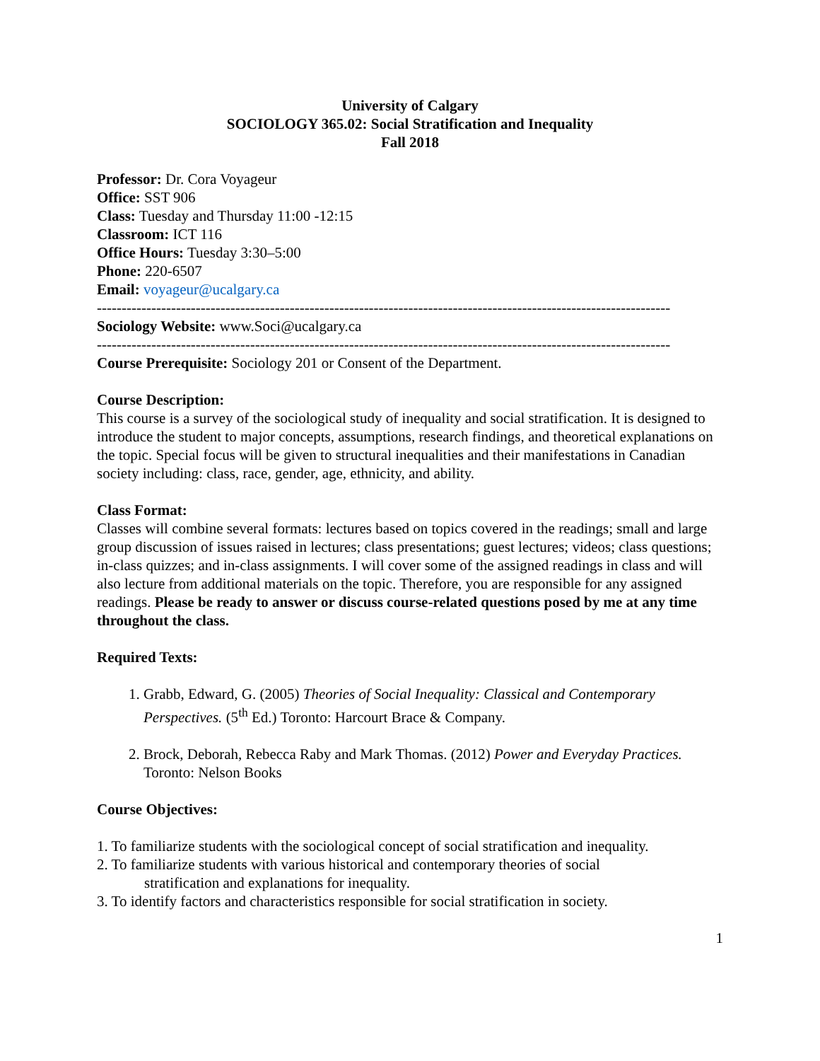University of Calgary
SOCIOLOGY 365.02: Social Stratification and Inequality
Fall 2018
Professor: Dr. Cora Voyageur
Office: SST 906
Class: Tuesday and Thursday 11:00 -12:15
Classroom: ICT 116
Office Hours: Tuesday 3:30–5:00
Phone: 220-6507
Email: voyageur@ucalgary.ca
--------------------------------------------------------------------------------------------------------------------
Sociology Website: www.Soci@ucalgary.ca
--------------------------------------------------------------------------------------------------------------------
Course Prerequisite: Sociology 201 or Consent of the Department.
Course Description:
This course is a survey of the sociological study of inequality and social stratification. It is designed to introduce the student to major concepts, assumptions, research findings, and theoretical explanations on the topic. Special focus will be given to structural inequalities and their manifestations in Canadian society including: class, race, gender, age, ethnicity, and ability.
Class Format:
Classes will combine several formats: lectures based on topics covered in the readings; small and large group discussion of issues raised in lectures; class presentations; guest lectures; videos; class questions; in-class quizzes; and in-class assignments. I will cover some of the assigned readings in class and will also lecture from additional materials on the topic. Therefore, you are responsible for any assigned readings. Please be ready to answer or discuss course-related questions posed by me at any time throughout the class.
Required Texts:
1. Grabb, Edward, G. (2005) Theories of Social Inequality: Classical and Contemporary Perspectives. (5<sup>th</sup> Ed.) Toronto: Harcourt Brace & Company.
2. Brock, Deborah, Rebecca Raby and Mark Thomas. (2012) Power and Everyday Practices. Toronto: Nelson Books
Course Objectives:
1. To familiarize students with the sociological concept of social stratification and inequality.
2. To familiarize students with various historical and contemporary theories of social
stratification and explanations for inequality.
3. To identify factors and characteristics responsible for social stratification in society.
1